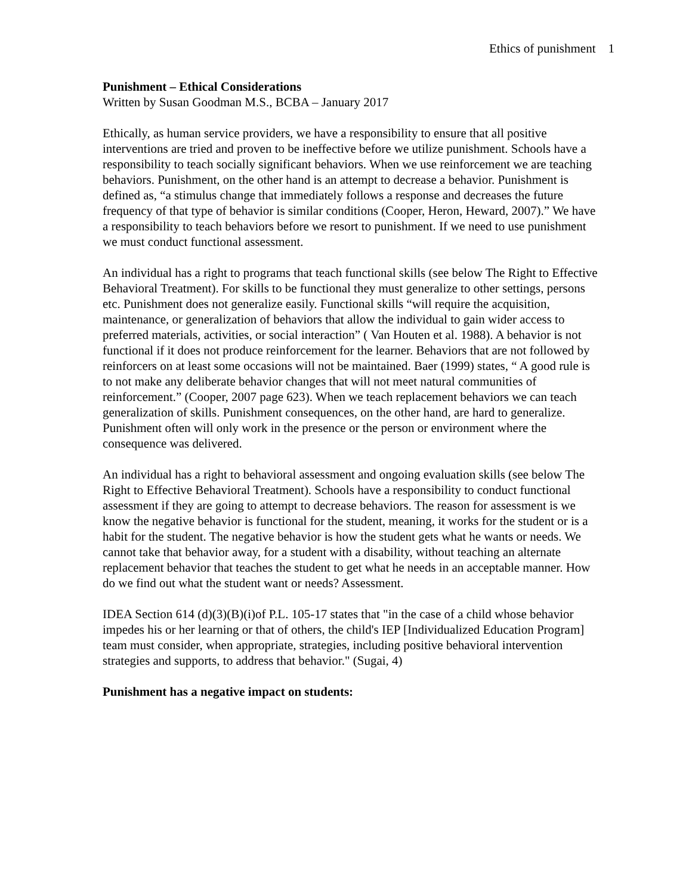Ethics of punishment 1
Punishment – Ethical Considerations
Written by Susan Goodman M.S., BCBA – January 2017
Ethically, as human service providers, we have a responsibility to ensure that all positive interventions are tried and proven to be ineffective before we utilize punishment. Schools have a responsibility to teach socially significant behaviors. When we use reinforcement we are teaching behaviors. Punishment, on the other hand is an attempt to decrease a behavior. Punishment is defined as, “a stimulus change that immediately follows a response and decreases the future frequency of that type of behavior is similar conditions (Cooper, Heron, Heward, 2007).” We have a responsibility to teach behaviors before we resort to punishment. If we need to use punishment we must conduct functional assessment.
An individual has a right to programs that teach functional skills (see below The Right to Effective Behavioral Treatment). For skills to be functional they must generalize to other settings, persons etc. Punishment does not generalize easily. Functional skills “will require the acquisition, maintenance, or generalization of behaviors that allow the individual to gain wider access to preferred materials, activities, or social interaction” ( Van Houten et al. 1988). A behavior is not functional if it does not produce reinforcement for the learner. Behaviors that are not followed by reinforcers on at least some occasions will not be maintained. Baer (1999) states, “ A good rule is to not make any deliberate behavior changes that will not meet natural communities of reinforcement.” (Cooper, 2007 page 623). When we teach replacement behaviors we can teach generalization of skills. Punishment consequences, on the other hand, are hard to generalize. Punishment often will only work in the presence or the person or environment where the consequence was delivered.
An individual has a right to behavioral assessment and ongoing evaluation skills (see below The Right to Effective Behavioral Treatment). Schools have a responsibility to conduct functional assessment if they are going to attempt to decrease behaviors. The reason for assessment is we know the negative behavior is functional for the student, meaning, it works for the student or is a habit for the student. The negative behavior is how the student gets what he wants or needs. We cannot take that behavior away, for a student with a disability, without teaching an alternate replacement behavior that teaches the student to get what he needs in an acceptable manner. How do we find out what the student want or needs? Assessment.
IDEA Section 614 (d)(3)(B)(i)of P.L. 105-17 states that "in the case of a child whose behavior impedes his or her learning or that of others, the child's IEP [Individualized Education Program] team must consider, when appropriate, strategies, including positive behavioral intervention strategies and supports, to address that behavior." (Sugai, 4)
Punishment has a negative impact on students: